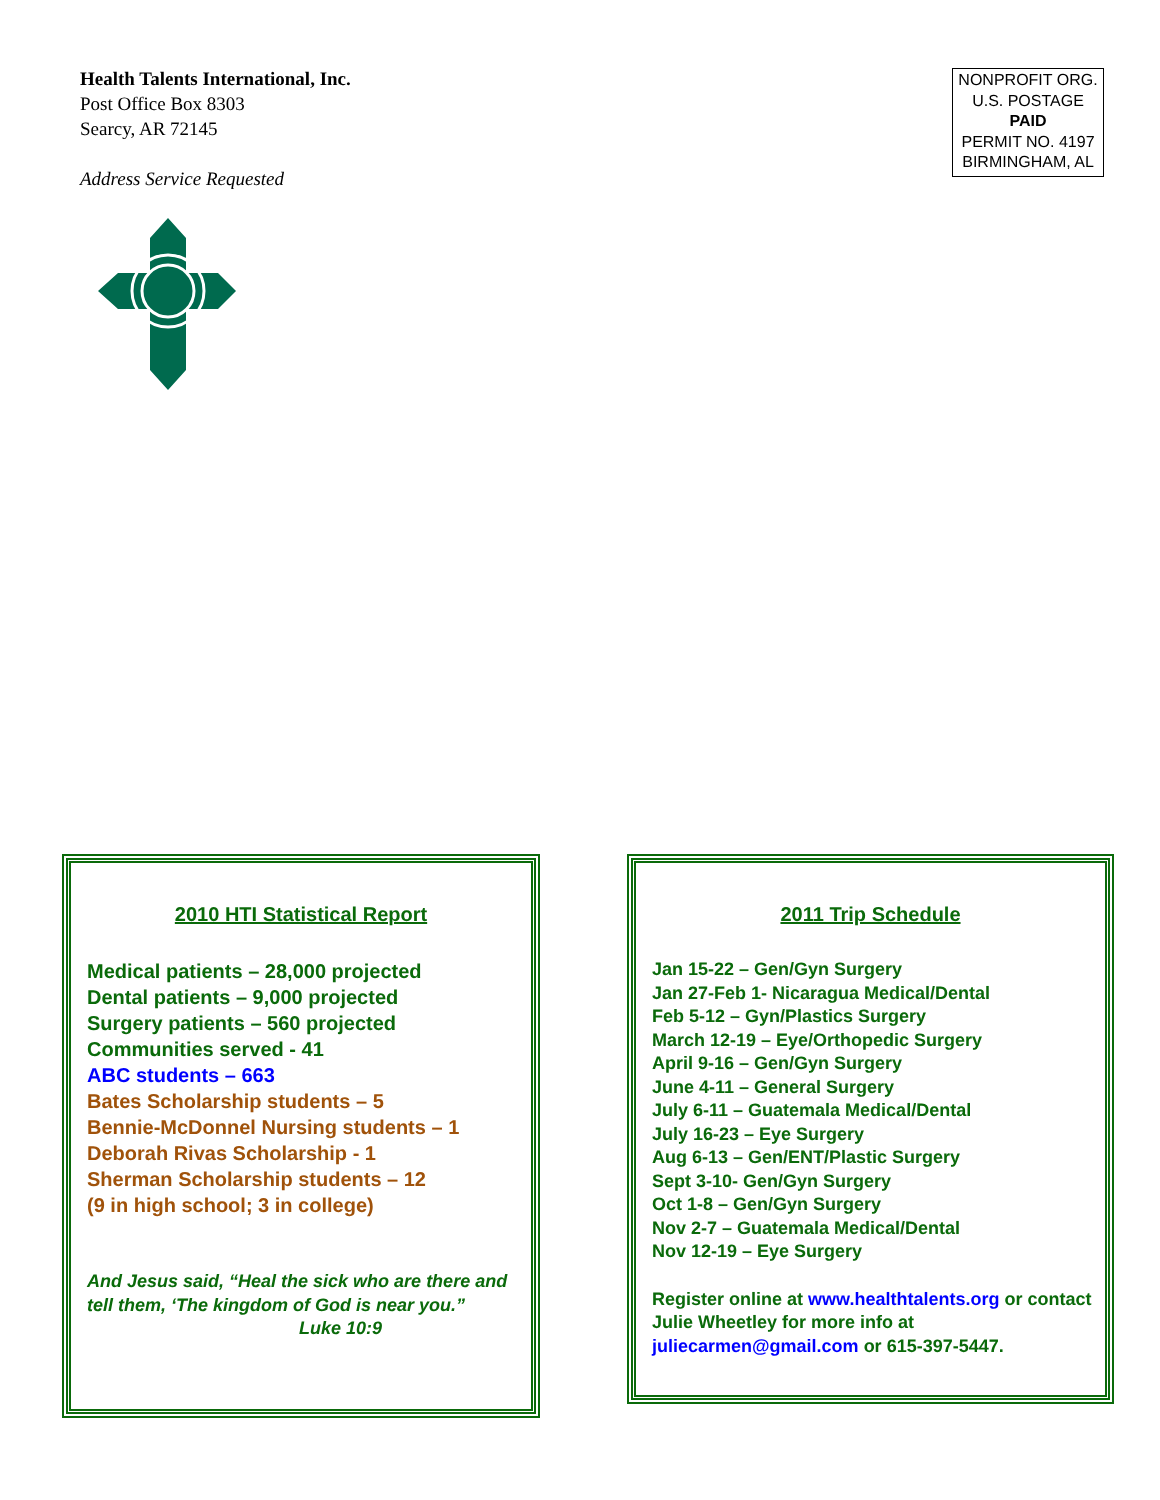Health Talents International, Inc.
Post Office Box 8303
Searcy, AR 72145
Address Service Requested
NONPROFIT ORG.
U.S. POSTAGE
PAID
PERMIT NO. 4197
BIRMINGHAM, AL
2010 HTI Statistical Report
Medical patients – 28,000 projected
Dental patients – 9,000 projected
Surgery patients – 560 projected
Communities served - 41
ABC students – 663
Bates Scholarship students – 5
Bennie-McDonnel Nursing students – 1
Deborah Rivas Scholarship - 1
Sherman Scholarship students – 12
(9 in high school; 3 in college)
And Jesus said, “Heal the sick who are there and tell them, ‘The kingdom of God is near you.”
Luke 10:9
2011 Trip Schedule
Jan 15-22 – Gen/Gyn Surgery
Jan 27-Feb 1- Nicaragua Medical/Dental
Feb 5-12 – Gyn/Plastics Surgery
March 12-19 – Eye/Orthopedic Surgery
April 9-16 – Gen/Gyn Surgery
June 4-11 – General Surgery
July 6-11 – Guatemala Medical/Dental
July 16-23 – Eye Surgery
Aug 6-13 – Gen/ENT/Plastic Surgery
Sept 3-10- Gen/Gyn Surgery
Oct 1-8 – Gen/Gyn Surgery
Nov 2-7 – Guatemala Medical/Dental
Nov 12-19 – Eye Surgery
Register online at www.healthtalents.org or contact Julie Wheetley for more info at juliecarmen@gmail.com or 615-397-5447.